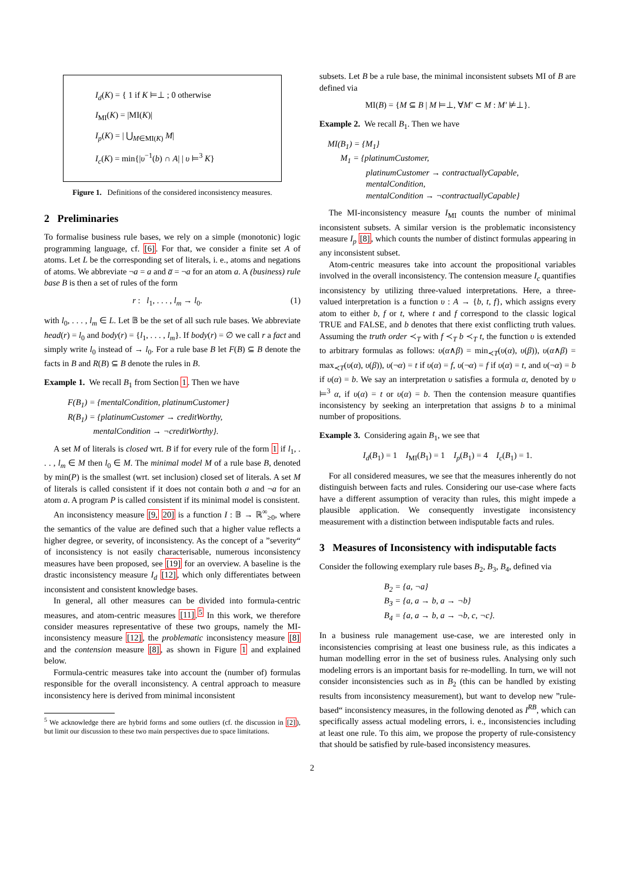I<sub>d</sub>(K) = { 1 if K ⊨⊥ ; 0 otherwise
I<sub>MI</sub>(K) = |MI(K)|
I<sub>p</sub>(K) = | ⋃<sub>M∈MI(K)</sub> M|
I<sub>c</sub>(K) = min{|υ<sup>−1</sup>(b) ∩ A| | υ ⊨<sup>3</sup> K}
Figure 1. Definitions of the considered inconsistency measures.
2 Preliminaries
To formalise business rule bases, we rely on a simple (monotonic) logic programming language, cf. [6]. For that, we consider a finite set A of atoms. Let L be the corresponding set of literals, i. e., atoms and negations of atoms. We abbreviate ¬a = a and a̅ = ¬a for an atom a. A (business) rule base B is then a set of rules of the form
r : l<sub>1</sub>, . . . , l<sub>m</sub> → l<sub>0</sub>. (1)
with l<sub>0</sub>, . . . , l<sub>m</sub> ∈ L. Let 𝔹 be the set of all such rule bases. We abbreviate head(r) = l<sub>0</sub> and body(r) = {l<sub>1</sub>, . . . , l<sub>m</sub>}. If body(r) = ∅ we call r a fact and simply write l<sub>0</sub> instead of → l<sub>0</sub>. For a rule base B let F(B) ⊆ B denote the facts in B and R(B) ⊆ B denote the rules in B.
Example 1. We recall B<sub>1</sub> from Section 1. Then we have
F(B<sub>1</sub>) = {mentalCondition, platinumCustomer}
R(B<sub>1</sub>) = {platinumCustomer → creditWorthy,
mentalCondition → ¬creditWorthy}.
A set M of literals is closed wrt. B if for every rule of the form 1 if l<sub>1</sub>, . . . , l<sub>m</sub> ∈ M then l<sub>0</sub> ∈ M. The minimal model M of a rule base B, denoted by min(P) is the smallest (wrt. set inclusion) closed set of literals. A set M of literals is called consistent if it does not contain both a and ¬a for an atom a. A program P is called consistent if its minimal model is consistent.
An inconsistency measure [9, 20] is a function I : 𝔹 → ℝ<sup>∞</sup><sub>≥0</sub>, where the semantics of the value are defined such that a higher value reflects a higher degree, or severity, of inconsistency. As the concept of a ”severity“ of inconsistency is not easily characterisable, numerous inconsistency measures have been proposed, see [19] for an overview. A baseline is the drastic inconsistency measure I<sub>d</sub> [12], which only differentiates between inconsistent and consistent knowledge bases.
In general, all other measures can be divided into formula-centric measures, and atom-centric measures [11].<sup>5</sup> In this work, we therefore consider measures representative of these two groups, namely the MI-inconsistency measure [12], the problematic inconsistency measure [8] and the contension measure [8], as shown in Figure 1 and explained below.
Formula-centric measures take into account the (number of) formulas responsible for the overall inconsistency. A central approach to measure inconsistency here is derived from minimal inconsistent
<sup>5</sup> We acknowledge there are hybrid forms and some outliers (cf. the discussion in [2]), but limit our discussion to these two main perspectives due to space limitations.
subsets. Let B be a rule base, the minimal inconsistent subsets MI of B are defined via
MI(B) = {M ⊆ B | M ⊨⊥, ∀M′ ⊂ M : M′ ⊭⊥}.
Example 2. We recall B<sub>1</sub>. Then we have
MI(B<sub>1</sub>) = {M<sub>1</sub>}
M<sub>1</sub> = {platinumCustomer,
platinumCustomer → contractuallyCapable,
mentalCondition,
mentalCondition → ¬contractuallyCapable}
The MI-inconsistency measure I<sub>MI</sub> counts the number of minimal inconsistent subsets. A similar version is the problematic inconsistency measure I<sub>p</sub> [8], which counts the number of distinct formulas appearing in any inconsistent subset.
Atom-centric measures take into account the propositional variables involved in the overall inconsistency. The contension measure I<sub>c</sub> quantifies inconsistency by utilizing three-valued interpretations. Here, a three-valued interpretation is a function υ : A → {b, t, f}, which assigns every atom to either b, f or t, where t and f correspond to the classic logical TRUE and FALSE, and b denotes that there exist conflicting truth values. Assuming the truth order ≺<sub>T</sub> with f ≺<sub>T</sub> b ≺<sub>T</sub> t, the function υ is extended to arbitrary formulas as follows: υ(α∧β) = min<sub>≺T</sub>(υ(α), υ(β)), υ(α∧β) = max<sub>≺T</sub>(υ(α), υ(β)), υ(¬α) = t if υ(α) = f, υ(¬α) = f if υ(α) = t, and υ(¬α) = b if υ(α) = b. We say an interpretation υ satisfies a formula α, denoted by υ ⊨<sup>3</sup> α, if υ(α) = t or υ(α) = b. Then the contension measure quantifies inconsistency by seeking an interpretation that assigns b to a minimal number of propositions.
Example 3. Considering again B<sub>1</sub>, we see that
I<sub>d</sub>(B<sub>1</sub>) = 1 I<sub>MI</sub>(B<sub>1</sub>) = 1 I<sub>p</sub>(B<sub>1</sub>) = 4 I<sub>c</sub>(B<sub>1</sub>) = 1.
For all considered measures, we see that the measures inherently do not distinguish between facts and rules. Considering our use-case where facts have a different assumption of veracity than rules, this might impede a plausible application. We consequently investigate inconsistency measurement with a distinction between indisputable facts and rules.
3 Measures of Inconsistency with indisputable facts
Consider the following exemplary rule bases B<sub>2</sub>, B<sub>3</sub>, B<sub>4</sub>, defined via
B<sub>2</sub> = {a, ¬a}
B<sub>3</sub> = {a, a → b, a → ¬b}
B<sub>4</sub> = {a, a → b, a → ¬b, c, ¬c}.
In a business rule management use-case, we are interested only in inconsistencies comprising at least one business rule, as this indicates a human modelling error in the set of business rules. Analysing only such modeling errors is an important basis for re-modelling. In turn, we will not consider inconsistencies such as in B<sub>2</sub> (this can be handled by existing results from inconsistency measurement), but want to develop new ”rule-based“ inconsistency measures, in the following denoted as I<sup>RB</sup>, which can specifically assess actual modeling errors, i. e., inconsistencies including at least one rule. To this aim, we propose the property of rule-consistency that should be satisfied by rule-based inconsistency measures.
2